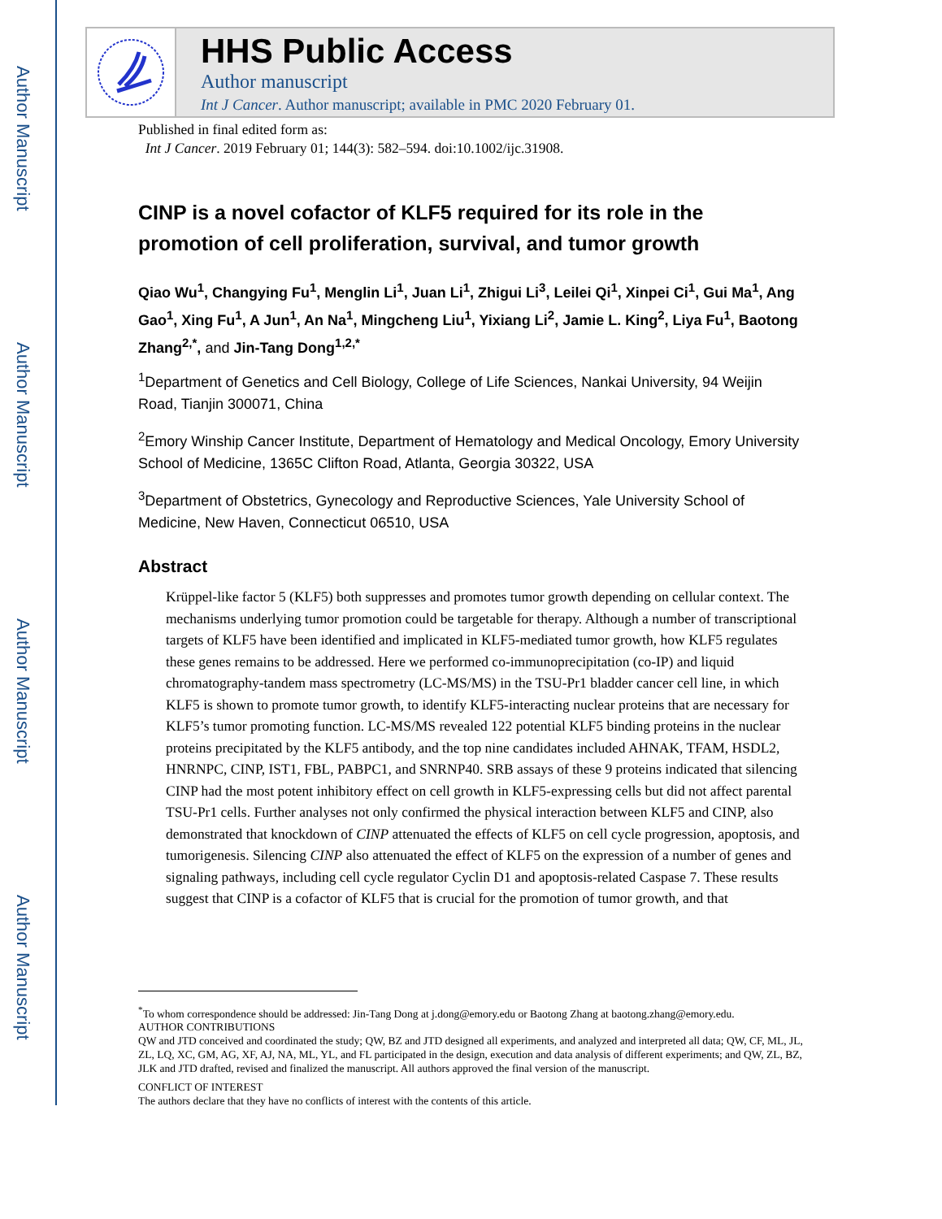Author Manuscript
Author Manuscript
Author Manuscript
Author Manuscript
HHS Public Access
Author manuscript
Int J Cancer. Author manuscript; available in PMC 2020 February 01.
Published in final edited form as:
Int J Cancer. 2019 February 01; 144(3): 582–594. doi:10.1002/ijc.31908.
CINP is a novel cofactor of KLF5 required for its role in the promotion of cell proliferation, survival, and tumor growth
Qiao Wu<sup>1</sup>, Changying Fu<sup>1</sup>, Menglin Li<sup>1</sup>, Juan Li<sup>1</sup>, Zhigui Li<sup>3</sup>, Leilei Qi<sup>1</sup>, Xinpei Ci<sup>1</sup>, Gui Ma<sup>1</sup>, Ang Gao<sup>1</sup>, Xing Fu<sup>1</sup>, A Jun<sup>1</sup>, An Na<sup>1</sup>, Mingcheng Liu<sup>1</sup>, Yixiang Li<sup>2</sup>, Jamie L. King<sup>2</sup>, Liya Fu<sup>1</sup>, Baotong Zhang<sup>2,*</sup>, and Jin-Tang Dong<sup>1,2,*</sup>
<sup>1</sup> Department of Genetics and Cell Biology, College of Life Sciences, Nankai University, 94 Weijin Road, Tianjin 300071, China
<sup>2</sup> Emory Winship Cancer Institute, Department of Hematology and Medical Oncology, Emory University School of Medicine, 1365C Clifton Road, Atlanta, Georgia 30322, USA
<sup>3</sup> Department of Obstetrics, Gynecology and Reproductive Sciences, Yale University School of Medicine, New Haven, Connecticut 06510, USA
Abstract
Krüppel-like factor 5 (KLF5) both suppresses and promotes tumor growth depending on cellular context. The mechanisms underlying tumor promotion could be targetable for therapy. Although a number of transcriptional targets of KLF5 have been identified and implicated in KLF5-mediated tumor growth, how KLF5 regulates these genes remains to be addressed. Here we performed co-immunoprecipitation (co-IP) and liquid chromatography-tandem mass spectrometry (LC-MS/MS) in the TSU-Pr1 bladder cancer cell line, in which KLF5 is shown to promote tumor growth, to identify KLF5-interacting nuclear proteins that are necessary for KLF5’s tumor promoting function. LC-MS/MS revealed 122 potential KLF5 binding proteins in the nuclear proteins precipitated by the KLF5 antibody, and the top nine candidates included AHNAK, TFAM, HSDL2, HNRNPC, CINP, IST1, FBL, PABPC1, and SNRNP40. SRB assays of these 9 proteins indicated that silencing CINP had the most potent inhibitory effect on cell growth in KLF5-expressing cells but did not affect parental TSU-Pr1 cells. Further analyses not only confirmed the physical interaction between KLF5 and CINP, also demonstrated that knockdown of CINP attenuated the effects of KLF5 on cell cycle progression, apoptosis, and tumorigenesis. Silencing CINP also attenuated the effect of KLF5 on the expression of a number of genes and signaling pathways, including cell cycle regulator Cyclin D1 and apoptosis-related Caspase 7. These results suggest that CINP is a cofactor of KLF5 that is crucial for the promotion of tumor growth, and that
<sup>*</sup> To whom correspondence should be addressed: Jin-Tang Dong at j.dong@emory.edu or Baotong Zhang at baotong.zhang@emory.edu.
AUTHOR CONTRIBUTIONS
QW and JTD conceived and coordinated the study; QW, BZ and JTD designed all experiments, and analyzed and interpreted all data; QW, CF, ML, JL, ZL, LQ, XC, GM, AG, XF, AJ, NA, ML, YL, and FL participated in the design, execution and data analysis of different experiments; and QW, ZL, BZ, JLK and JTD drafted, revised and finalized the manuscript. All authors approved the final version of the manuscript.
CONFLICT OF INTEREST
The authors declare that they have no conflicts of interest with the contents of this article.